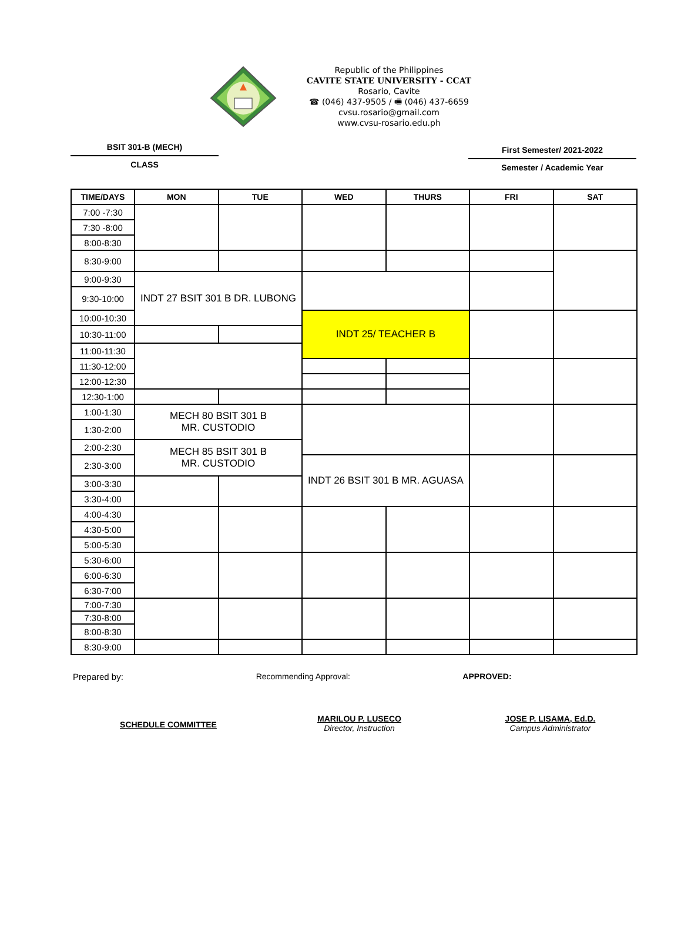Republic of the Philippines
CAVITE STATE UNIVERSITY - CCAT
Rosario, Cavite
☎ (046) 437-9505 / 🖷 (046) 437-6659
cvsu.rosario@gmail.com
www.cvsu-rosario.edu.ph
BSIT 301-B (MECH)
CLASS
First Semester/ 2021-2022
Semester / Academic Year
| TIME/DAYS | MON | TUE | WED | THURS | FRI | SAT |
| --- | --- | --- | --- | --- | --- | --- |
| 7:00 -7:30 | | | | | | |
| 7:30 -8:00 | | | | | | |
| 8:00-8:30 | | | | | | |
| 8:30-9:00 | | | | | | |
| 9:00-9:30 | INDT 27 BSIT 301 B DR. LUBONG | | | | | |
| 9:30-10:00 | | | | | | |
| 10:00-10:30 | | | INDT 25/ TEACHER B | | | |
| 10:30-11:00 | | | | | | |
| 11:00-11:30 | | | | | | |
| 11:30-12:00 | | | | | | |
| 12:00-12:30 | | | | | | |
| 12:30-1:00 | | | | | | |
| 1:00-1:30 | MECH 80 BSIT 301 B MR. CUSTODIO | | | | | |
| 1:30-2:00 | | | | | | |
| 2:00-2:30 | MECH 85 BSIT 301 B MR. CUSTODIO | | | | | |
| 2:30-3:00 | | | INDT 26 BSIT 301 B MR. AGUASA | | | |
| 3:00-3:30 | | | | | | |
| 3:30-4:00 | | | | | | |
| 4:00-4:30 | | | | | | |
| 4:30-5:00 | | | | | | |
| 5:00-5:30 | | | | | | |
| 5:30-6:00 | | | | | | |
| 6:00-6:30 | | | | | | |
| 6:30-7:00 | | | | | | |
| 7:00-7:30 | | | | | | |
| 7:30-8:00 | | | | | | |
| 8:00-8:30 | | | | | | |
| 8:30-9:00 | | | | | | |
Prepared by: Recommending Approval: APPROVED:
SCHEDULE COMMITTEE
MARILOU P. LUSECO
Director, Instruction
JOSE P. LISAMA, Ed.D.
Campus Administrator